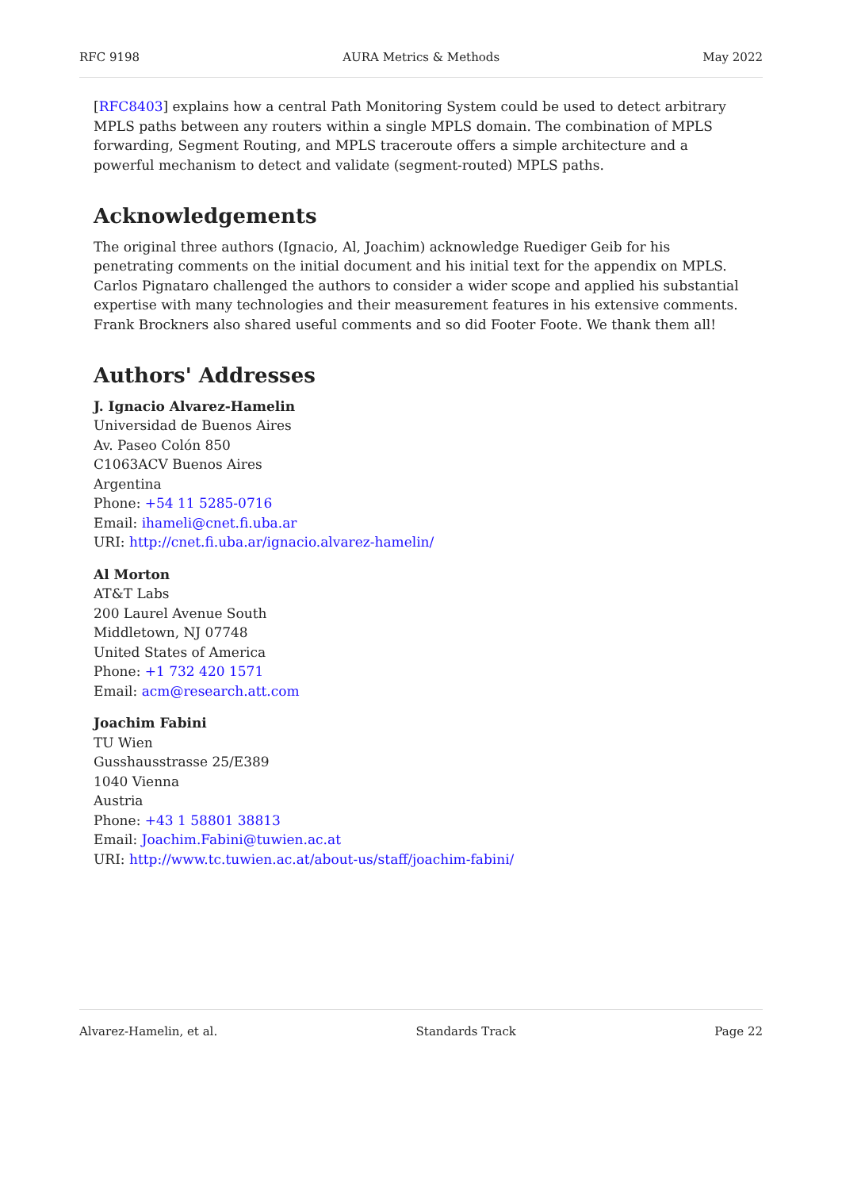RFC 9198 AURA Metrics & Methods May 2022
[RFC8403] explains how a central Path Monitoring System could be used to detect arbitrary MPLS paths between any routers within a single MPLS domain. The combination of MPLS forwarding, Segment Routing, and MPLS traceroute offers a simple architecture and a powerful mechanism to detect and validate (segment-routed) MPLS paths.
Acknowledgements
The original three authors (Ignacio, Al, Joachim) acknowledge Ruediger Geib for his penetrating comments on the initial document and his initial text for the appendix on MPLS. Carlos Pignataro challenged the authors to consider a wider scope and applied his substantial expertise with many technologies and their measurement features in his extensive comments. Frank Brockners also shared useful comments and so did Footer Foote. We thank them all!
Authors' Addresses
J. Ignacio Alvarez-Hamelin
Universidad de Buenos Aires
Av. Paseo Colón 850
C1063ACV Buenos Aires
Argentina
Phone: +54 11 5285-0716
Email: ihameli@cnet.fi.uba.ar
URI: http://cnet.fi.uba.ar/ignacio.alvarez-hamelin/
Al Morton
AT&T Labs
200 Laurel Avenue South
Middletown, NJ 07748
United States of America
Phone: +1 732 420 1571
Email: acm@research.att.com
Joachim Fabini
TU Wien
Gusshausstrasse 25/E389
1040 Vienna
Austria
Phone: +43 1 58801 38813
Email: Joachim.Fabini@tuwien.ac.at
URI: http://www.tc.tuwien.ac.at/about-us/staff/joachim-fabini/
Alvarez-Hamelin, et al. Standards Track Page 22